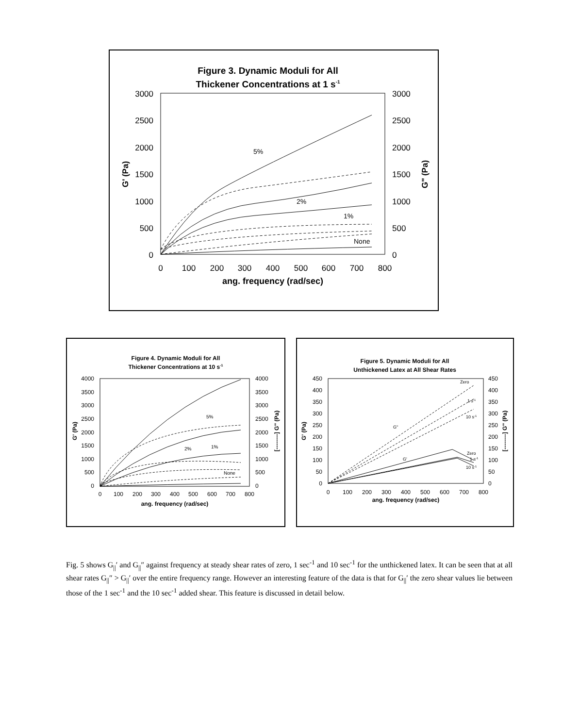Figure 3. Dynamic Moduli for All
Thickener Concentrations at 1 s-1
3000
2500
2000
1500
1000
500
0
3000
2500
2000
1500
1000
500
0
G' (Pa)
G" (Pa)
0
100
200
300
400
500
600
700
800
ang. frequency (rad/sec)
5%
2%
1%
None
Figure 4. Dynamic Moduli for All
Thickener Concentrations at 10 s-1
4000
3500
3000
2500
2000
1500
1000
500
0
4000
3500
3000
2500
2000
1500
1000
500
0
G' (Pa)
[--------] G" (Pa)
0
100
200
300
400
500
600
700
800
ang. frequency (rad/sec)
5%
2%
1%
None
Figure 5. Dynamic Moduli for All
Unthickened Latex at All Shear Rates
450
400
350
300
250
200
150
100
50
0
450
400
350
300
250
200
150
100
50
0
G' (Pa)
[--------] G" (Pa)
0
100
200
300
400
500
600
700
800
ang. frequency (rad/sec)
Zero
1 s-1
10 s-1
G"
G'
Zero
1 s-1
10 s-1
Fig. 5 shows G<sub>||</sub>′ and G<sub>||</sub>″ against frequency at steady shear rates of zero, 1 sec<sup>-1</sup> and 10 sec<sup>-1</sup> for the unthickened latex. It can be seen that at all shear rates G<sub>||</sub>″ > G<sub>||</sub>′ over the entire frequency range. However an interesting feature of the data is that for G<sub>||</sub>′ the zero shear values lie between those of the 1 sec<sup>-1</sup> and the 10 sec<sup>-1</sup> added shear. This feature is discussed in detail below.